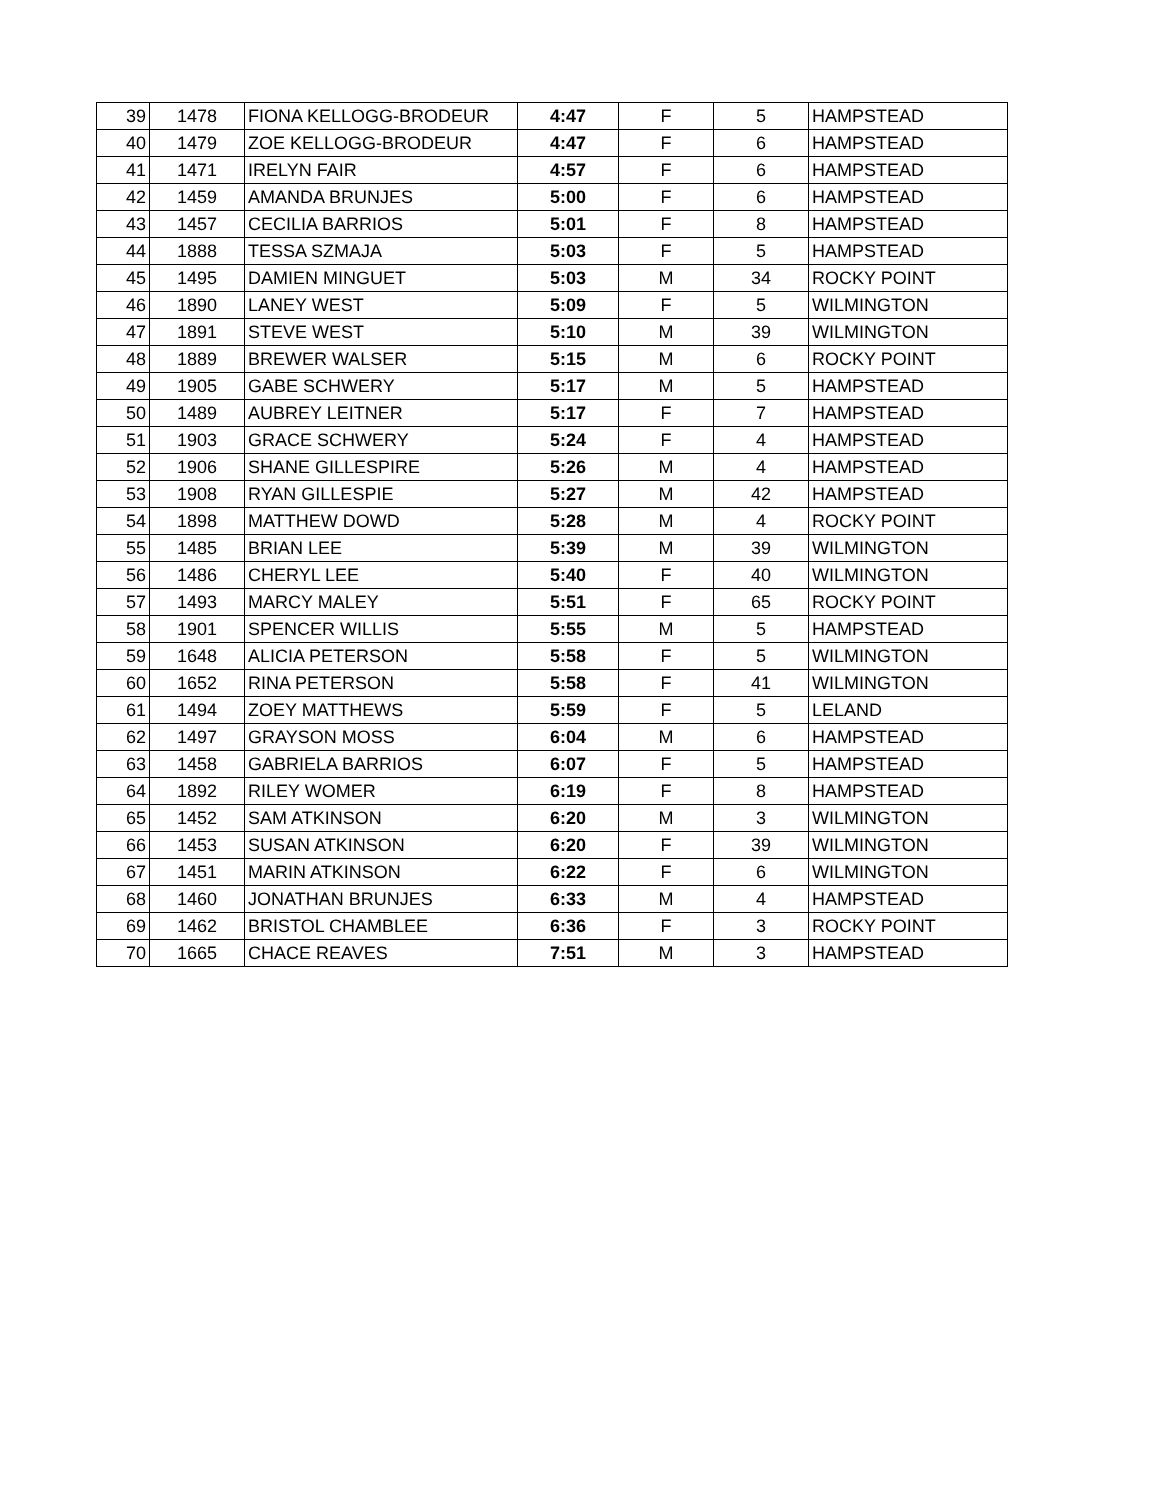| 39 | 1478 | FIONA KELLOGG-BRODEUR | 4:47 | F | 5 | HAMPSTEAD |
| 40 | 1479 | ZOE KELLOGG-BRODEUR | 4:47 | F | 6 | HAMPSTEAD |
| 41 | 1471 | IRELYN FAIR | 4:57 | F | 6 | HAMPSTEAD |
| 42 | 1459 | AMANDA BRUNJES | 5:00 | F | 6 | HAMPSTEAD |
| 43 | 1457 | CECILIA BARRIOS | 5:01 | F | 8 | HAMPSTEAD |
| 44 | 1888 | TESSA SZMAJA | 5:03 | F | 5 | HAMPSTEAD |
| 45 | 1495 | DAMIEN MINGUET | 5:03 | M | 34 | ROCKY POINT |
| 46 | 1890 | LANEY WEST | 5:09 | F | 5 | WILMINGTON |
| 47 | 1891 | STEVE WEST | 5:10 | M | 39 | WILMINGTON |
| 48 | 1889 | BREWER WALSER | 5:15 | M | 6 | ROCKY POINT |
| 49 | 1905 | GABE SCHWERY | 5:17 | M | 5 | HAMPSTEAD |
| 50 | 1489 | AUBREY LEITNER | 5:17 | F | 7 | HAMPSTEAD |
| 51 | 1903 | GRACE SCHWERY | 5:24 | F | 4 | HAMPSTEAD |
| 52 | 1906 | SHANE GILLESPIRE | 5:26 | M | 4 | HAMPSTEAD |
| 53 | 1908 | RYAN GILLESPIE | 5:27 | M | 42 | HAMPSTEAD |
| 54 | 1898 | MATTHEW DOWD | 5:28 | M | 4 | ROCKY POINT |
| 55 | 1485 | BRIAN LEE | 5:39 | M | 39 | WILMINGTON |
| 56 | 1486 | CHERYL LEE | 5:40 | F | 40 | WILMINGTON |
| 57 | 1493 | MARCY MALEY | 5:51 | F | 65 | ROCKY POINT |
| 58 | 1901 | SPENCER WILLIS | 5:55 | M | 5 | HAMPSTEAD |
| 59 | 1648 | ALICIA PETERSON | 5:58 | F | 5 | WILMINGTON |
| 60 | 1652 | RINA PETERSON | 5:58 | F | 41 | WILMINGTON |
| 61 | 1494 | ZOEY MATTHEWS | 5:59 | F | 5 | LELAND |
| 62 | 1497 | GRAYSON MOSS | 6:04 | M | 6 | HAMPSTEAD |
| 63 | 1458 | GABRIELA BARRIOS | 6:07 | F | 5 | HAMPSTEAD |
| 64 | 1892 | RILEY WOMER | 6:19 | F | 8 | HAMPSTEAD |
| 65 | 1452 | SAM ATKINSON | 6:20 | M | 3 | WILMINGTON |
| 66 | 1453 | SUSAN ATKINSON | 6:20 | F | 39 | WILMINGTON |
| 67 | 1451 | MARIN ATKINSON | 6:22 | F | 6 | WILMINGTON |
| 68 | 1460 | JONATHAN BRUNJES | 6:33 | M | 4 | HAMPSTEAD |
| 69 | 1462 | BRISTOL CHAMBLEE | 6:36 | F | 3 | ROCKY POINT |
| 70 | 1665 | CHACE REAVES | 7:51 | M | 3 | HAMPSTEAD |